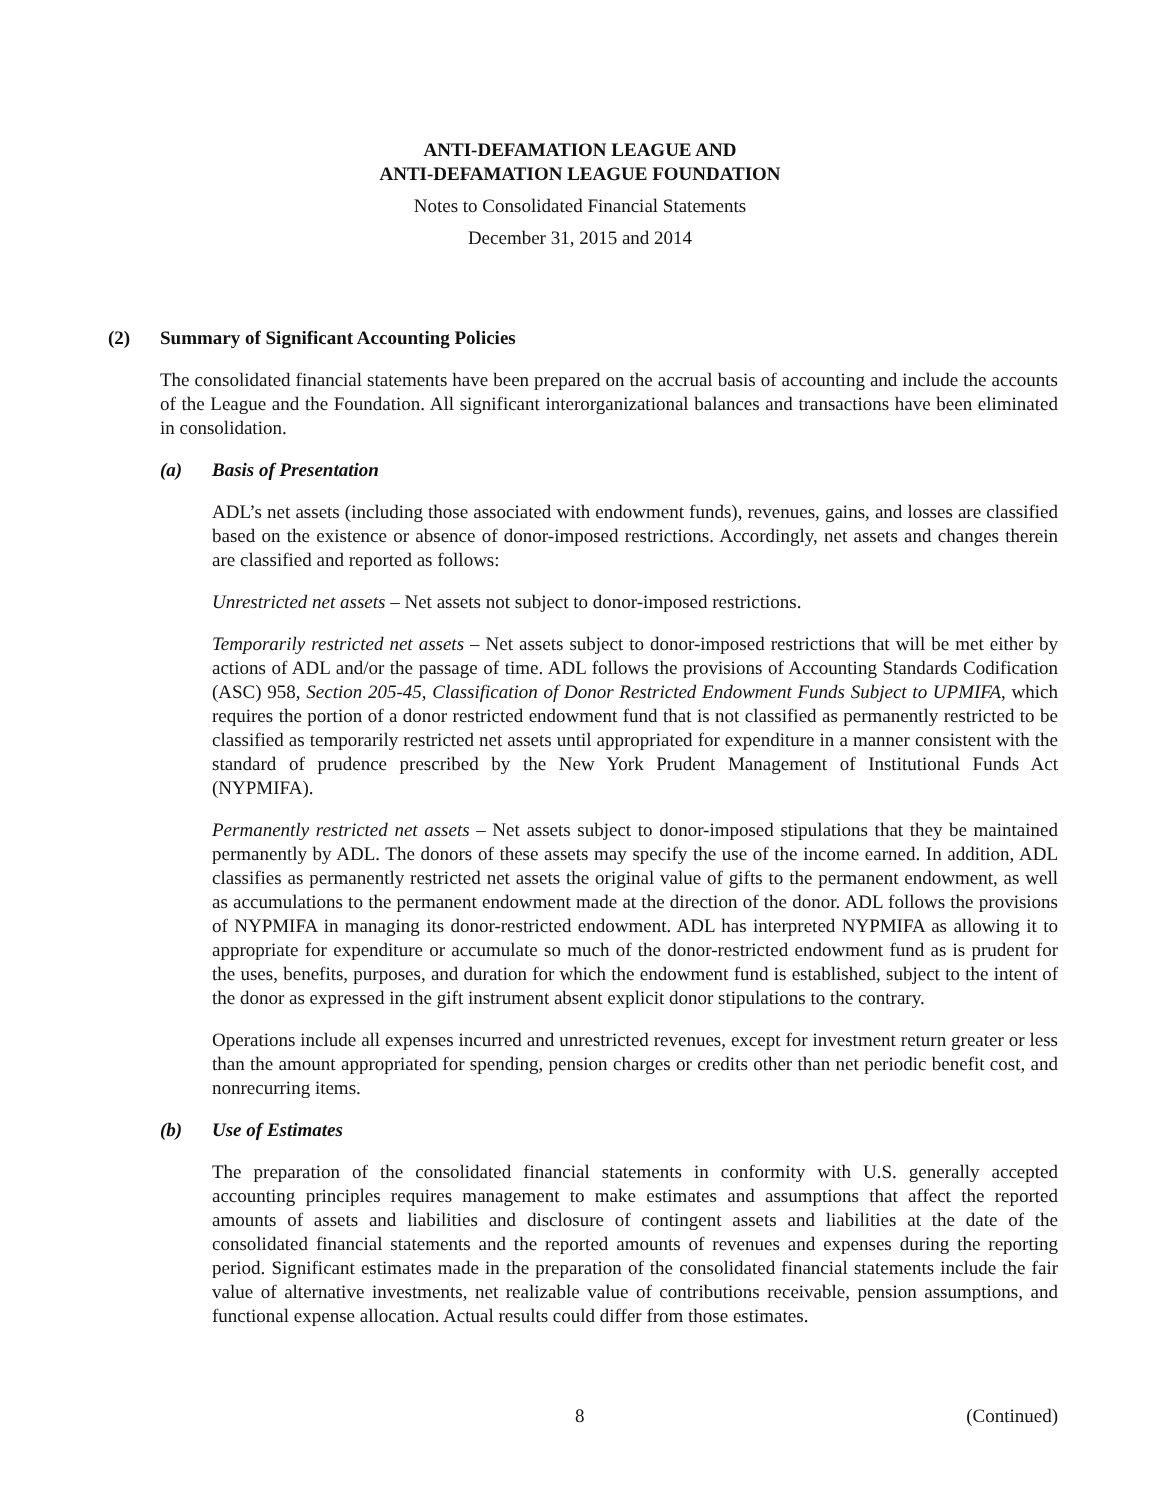ANTI-DEFAMATION LEAGUE AND
ANTI-DEFAMATION LEAGUE FOUNDATION
Notes to Consolidated Financial Statements
December 31, 2015 and 2014
(2) Summary of Significant Accounting Policies
The consolidated financial statements have been prepared on the accrual basis of accounting and include the accounts of the League and the Foundation. All significant interorganizational balances and transactions have been eliminated in consolidation.
(a) Basis of Presentation
ADL’s net assets (including those associated with endowment funds), revenues, gains, and losses are classified based on the existence or absence of donor-imposed restrictions. Accordingly, net assets and changes therein are classified and reported as follows:
Unrestricted net assets – Net assets not subject to donor-imposed restrictions.
Temporarily restricted net assets – Net assets subject to donor-imposed restrictions that will be met either by actions of ADL and/or the passage of time. ADL follows the provisions of Accounting Standards Codification (ASC) 958, Section 205-45, Classification of Donor Restricted Endowment Funds Subject to UPMIFA, which requires the portion of a donor restricted endowment fund that is not classified as permanently restricted to be classified as temporarily restricted net assets until appropriated for expenditure in a manner consistent with the standard of prudence prescribed by the New York Prudent Management of Institutional Funds Act (NYPMIFA).
Permanently restricted net assets – Net assets subject to donor-imposed stipulations that they be maintained permanently by ADL. The donors of these assets may specify the use of the income earned. In addition, ADL classifies as permanently restricted net assets the original value of gifts to the permanent endowment, as well as accumulations to the permanent endowment made at the direction of the donor. ADL follows the provisions of NYPMIFA in managing its donor-restricted endowment. ADL has interpreted NYPMIFA as allowing it to appropriate for expenditure or accumulate so much of the donor-restricted endowment fund as is prudent for the uses, benefits, purposes, and duration for which the endowment fund is established, subject to the intent of the donor as expressed in the gift instrument absent explicit donor stipulations to the contrary.
Operations include all expenses incurred and unrestricted revenues, except for investment return greater or less than the amount appropriated for spending, pension charges or credits other than net periodic benefit cost, and nonrecurring items.
(b) Use of Estimates
The preparation of the consolidated financial statements in conformity with U.S. generally accepted accounting principles requires management to make estimates and assumptions that affect the reported amounts of assets and liabilities and disclosure of contingent assets and liabilities at the date of the consolidated financial statements and the reported amounts of revenues and expenses during the reporting period. Significant estimates made in the preparation of the consolidated financial statements include the fair value of alternative investments, net realizable value of contributions receivable, pension assumptions, and functional expense allocation. Actual results could differ from those estimates.
8 (Continued)